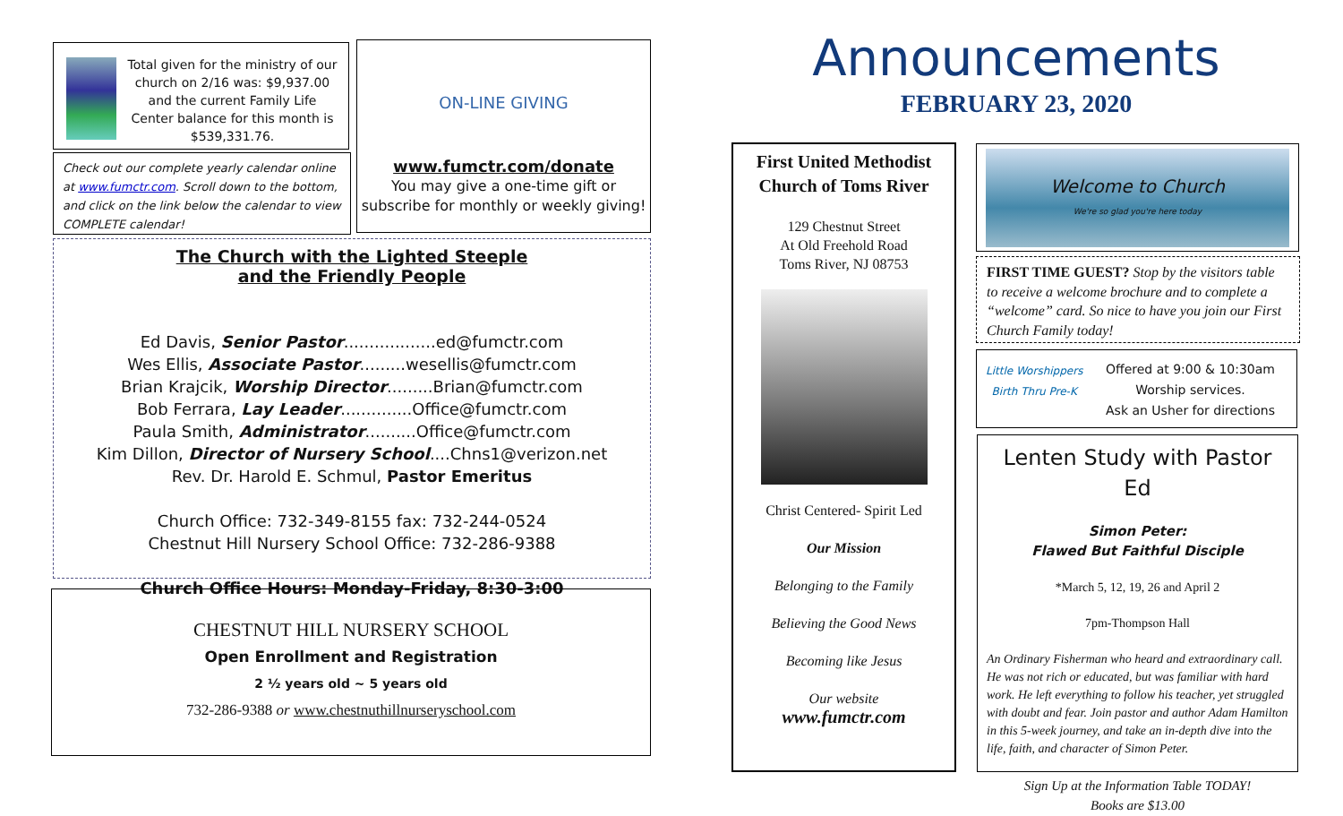Total given for the ministry of our church on 2/16 was: $9,937.00 and the current Family Life Center balance for this month is $539,331.76.
Check out our complete yearly calendar online at www.fumctr.com. Scroll down to the bottom, and click on the link below the calendar to view COMPLETE calendar!
ON-LINE GIVING
www.fumctr.com/donate
You may give a one-time gift or subscribe for monthly or weekly giving!
The Church with the Lighted Steeple
and the Friendly People
Ed Davis, Senior Pastor..................ed@fumctr.com
Wes Ellis, Associate Pastor.........wesellis@fumctr.com
Brian Krajcik, Worship Director.........Brian@fumctr.com
Bob Ferrara, Lay Leader..............Office@fumctr.com
Paula Smith, Administrator..........Office@fumctr.com
Kim Dillon, Director of Nursery School....Chns1@verizon.net
Rev. Dr. Harold E. Schmul, Pastor Emeritus
Church Office: 732-349-8155 fax: 732-244-0524
Chestnut Hill Nursery School Office: 732-286-9388
Church Office Hours: Monday-Friday, 8:30-3:00
CHESTNUT HILL NURSERY SCHOOL
Open Enrollment and Registration
2 ½ years old ~ 5 years old
732-286-9388 or www.chestnuthillnurseryschool.com
Announcements
FEBRUARY 23, 2020
First United Methodist Church of Toms River
129 Chestnut Street
At Old Freehold Road
Toms River, NJ 08753
Christ Centered- Spirit Led
Our Mission
Belonging to the Family
Believing the Good News
Becoming like Jesus
Our website
www.fumctr.com
Welcome to Church
We're so glad you're here today
FIRST TIME GUEST? Stop by the visitors table to receive a welcome brochure and to complete a “welcome” card. So nice to have you join our First Church Family today!
Little Worshippers
Birth Thru Pre-K
Offered at 9:00 & 10:30am
Worship services.
Ask an Usher for directions
Lenten Study with Pastor Ed
Simon Peter:
Flawed But Faithful Disciple
*March 5, 12, 19, 26 and April 2
7pm-Thompson Hall
An Ordinary Fisherman who heard and extraordinary call. He was not rich or educated, but was familiar with hard work. He left everything to follow his teacher, yet struggled with doubt and fear. Join pastor and author Adam Hamilton in this 5-week journey, and take an in-depth dive into the life, faith, and character of Simon Peter.
Sign Up at the Information Table TODAY!
Books are $13.00